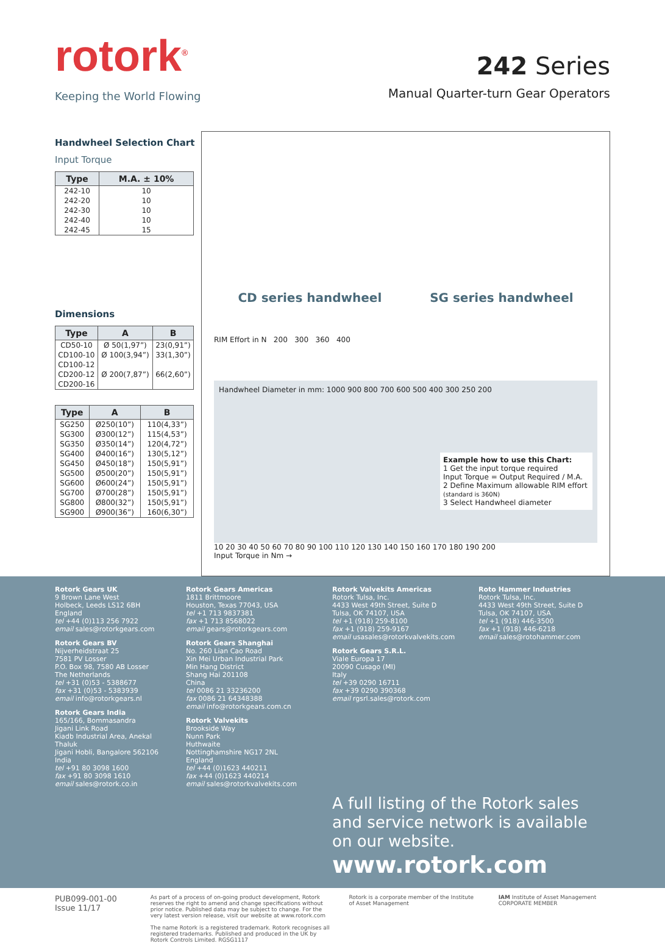rotork<sup>®</sup>
Keeping the World Flowing
242 Series
Manual Quarter-turn Gear Operators
Handwheel Selection Chart
Input Torque
| Type | M.A. ± 10% |
| --- | --- |
| 242-10 | 10 |
| 242-20 | 10 |
| 242-30 | 10 |
| 242-40 | 10 |
| 242-45 | 15 |
Dimensions
| Type | A | B |
| --- | --- | --- |
| CD50-10 | Ø 50(1,97”) | 23(0,91”) |
| CD100-10 | Ø 100(3,94”) | 33(1,30”) |
| CD100-12 | | |
| CD200-12 | Ø 200(7,87”) | 66(2,60”) |
| CD200-16 | | |
| Type | A | B |
| --- | --- | --- |
| SG250 | Ø250(10”) | 110(4,33”) |
| SG300 | Ø300(12”) | 115(4,53”) |
| SG350 | Ø350(14”) | 120(4,72”) |
| SG400 | Ø400(16”) | 130(5,12”) |
| SG450 | Ø450(18”) | 150(5,91”) |
| SG500 | Ø500(20”) | 150(5,91”) |
| SG600 | Ø600(24”) | 150(5,91”) |
| SG700 | Ø700(28”) | 150(5,91”) |
| SG800 | Ø800(32”) | 150(5,91”) |
| SG900 | Ø900(36”) | 160(6,30”) |
CD series handwheel SG series handwheel
RIM Effort in N 200 300 360 400
Handwheel Diameter in mm: 1000 900 800 700 600 500 400 300 250 200
Example how to use this Chart:
1 Get the input torque required
Input Torque = Output Required / M.A.
2 Define Maximum allowable RIM effort
(standard is 360N)
3 Select Handwheel diameter
10 20 30 40 50 60 70 80 90 100 110 120 130 140 150 160 170 180 190 200
Input Torque in Nm →
Rotork Gears UK
9 Brown Lane West
Holbeck, Leeds LS12 6BH
England
tel +44 (0)113 256 7922
email sales@rotorkgears.com
Rotork Gears BV
Nijverheidstraat 25
7581 PV Losser
P.O. Box 98, 7580 AB Losser
The Netherlands
tel +31 (0)53 - 5388677
fax +31 (0)53 - 5383939
email info@rotorkgears.nl
Rotork Gears India
165/166, Bommasandra
Jigani Link Road
Kiadb Industrial Area, Anekal
Thaluk
Jigani Hobli, Bangalore 562106
India
tel +91 80 3098 1600
fax +91 80 3098 1610
email sales@rotork.co.in
Rotork Gears Americas
1811 Brittmoore
Houston, Texas 77043, USA
tel +1 713 9837381
fax +1 713 8568022
email gears@rotorkgears.com
Rotork Gears Shanghai
No. 260 Lian Cao Road
Xin Mei Urban Industrial Park
Min Hang District
Shang Hai 201108
China
tel 0086 21 33236200
fax 0086 21 64348388
email info@rotorkgears.com.cn
Rotork Valvekits
Brookside Way
Nunn Park
Huthwaite
Nottinghamshire NG17 2NL
England
tel +44 (0)1623 440211
fax +44 (0)1623 440214
email sales@rotorkvalvekits.com
Rotork Valvekits Americas
Rotork Tulsa, Inc.
4433 West 49th Street, Suite D
Tulsa, OK 74107, USA
tel +1 (918) 259-8100
fax +1 (918) 259-9167
email usasales@rotorkvalvekits.com
Rotork Gears S.R.L.
Viale Europa 17
20090 Cusago (MI)
Italy
tel +39 0290 16711
fax +39 0290 390368
email rgsrl.sales@rotork.com
Roto Hammer Industries
Rotork Tulsa, Inc.
4433 West 49th Street, Suite D
Tulsa, OK 74107, USA
tel +1 (918) 446-3500
fax +1 (918) 446-6218
email sales@rotohammer.com
A full listing of the Rotork sales and service network is available on our website.
www.rotork.com
PUB099-001-00
Issue 11/17
As part of a process of on-going product development, Rotork reserves the right to amend and change specifications without prior notice. Published data may be subject to change. For the very latest version release, visit our website at www.rotork.com
The name Rotork is a registered trademark. Rotork recognises all registered trademarks. Published and produced in the UK by Rotork Controls Limited. RGSG1117
Rotork is a corporate member of the Institute of Asset Management
IAM Institute of Asset Management CORPORATE MEMBER